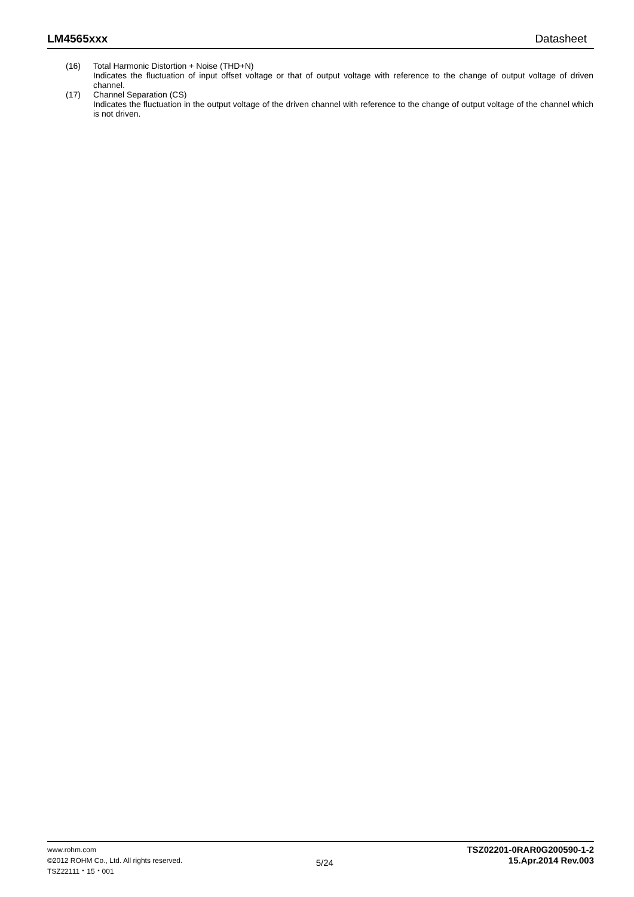LM4565xxx Datasheet
(16) Total Harmonic Distortion + Noise (THD+N)
Indicates the fluctuation of input offset voltage or that of output voltage with reference to the change of output voltage of driven channel.
(17) Channel Separation (CS)
Indicates the fluctuation in the output voltage of the driven channel with reference to the change of output voltage of the channel which is not driven.
www.rohm.com
©2012 ROHM Co., Ltd. All rights reserved.
TSZ22111・15・001
5/24
TSZ02201-0RAR0G200590-1-2
15.Apr.2014 Rev.003